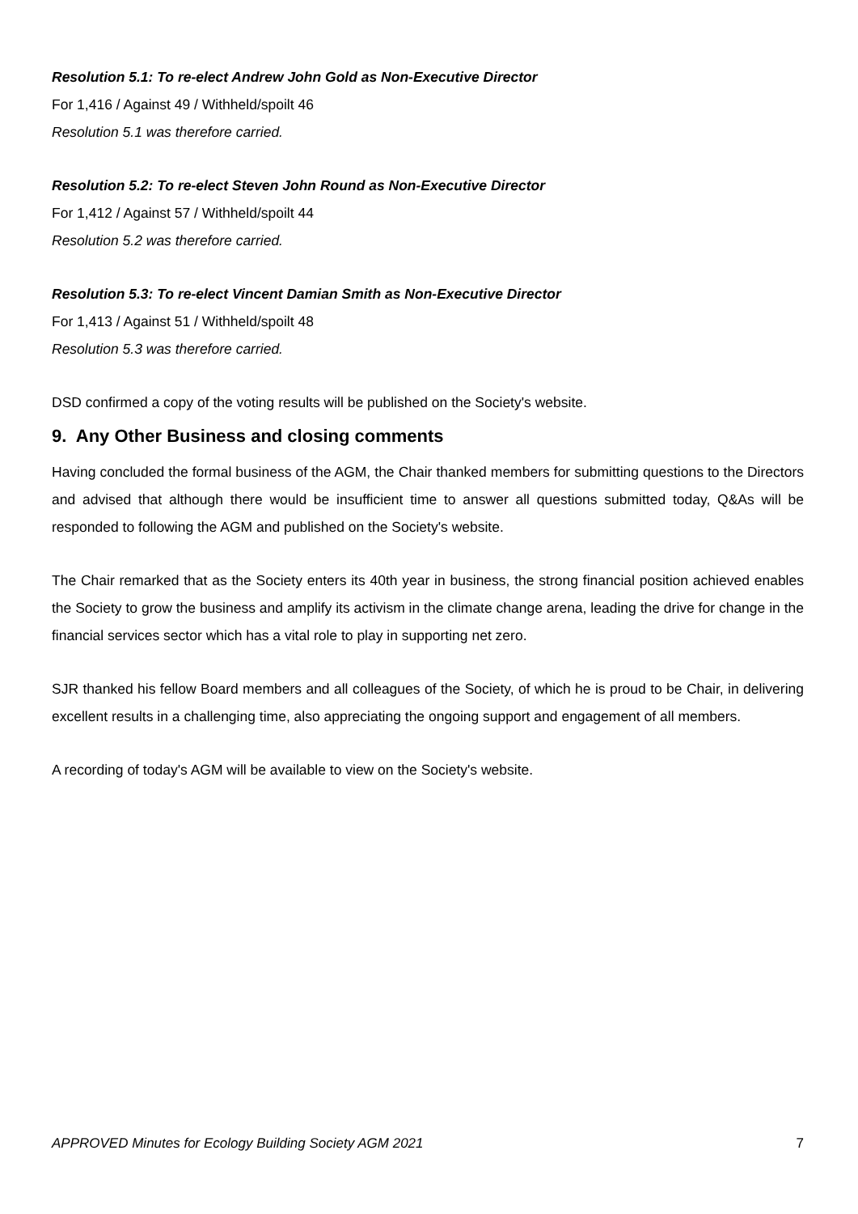Resolution 5.1: To re-elect Andrew John Gold as Non-Executive Director
For 1,416 / Against 49 / Withheld/spoilt 46
Resolution 5.1 was therefore carried.
Resolution 5.2: To re-elect Steven John Round as Non-Executive Director
For 1,412 / Against 57 / Withheld/spoilt 44
Resolution 5.2 was therefore carried.
Resolution 5.3: To re-elect Vincent Damian Smith as Non-Executive Director
For 1,413 / Against 51 / Withheld/spoilt 48
Resolution 5.3 was therefore carried.
DSD confirmed a copy of the voting results will be published on the Society's website.
9. Any Other Business and closing comments
Having concluded the formal business of the AGM, the Chair thanked members for submitting questions to the Directors and advised that although there would be insufficient time to answer all questions submitted today, Q&As will be responded to following the AGM and published on the Society's website.
The Chair remarked that as the Society enters its 40th year in business, the strong financial position achieved enables the Society to grow the business and amplify its activism in the climate change arena, leading the drive for change in the financial services sector which has a vital role to play in supporting net zero.
SJR thanked his fellow Board members and all colleagues of the Society, of which he is proud to be Chair, in delivering excellent results in a challenging time, also appreciating the ongoing support and engagement of all members.
A recording of today's AGM will be available to view on the Society's website.
APPROVED Minutes for Ecology Building Society AGM 2021 7